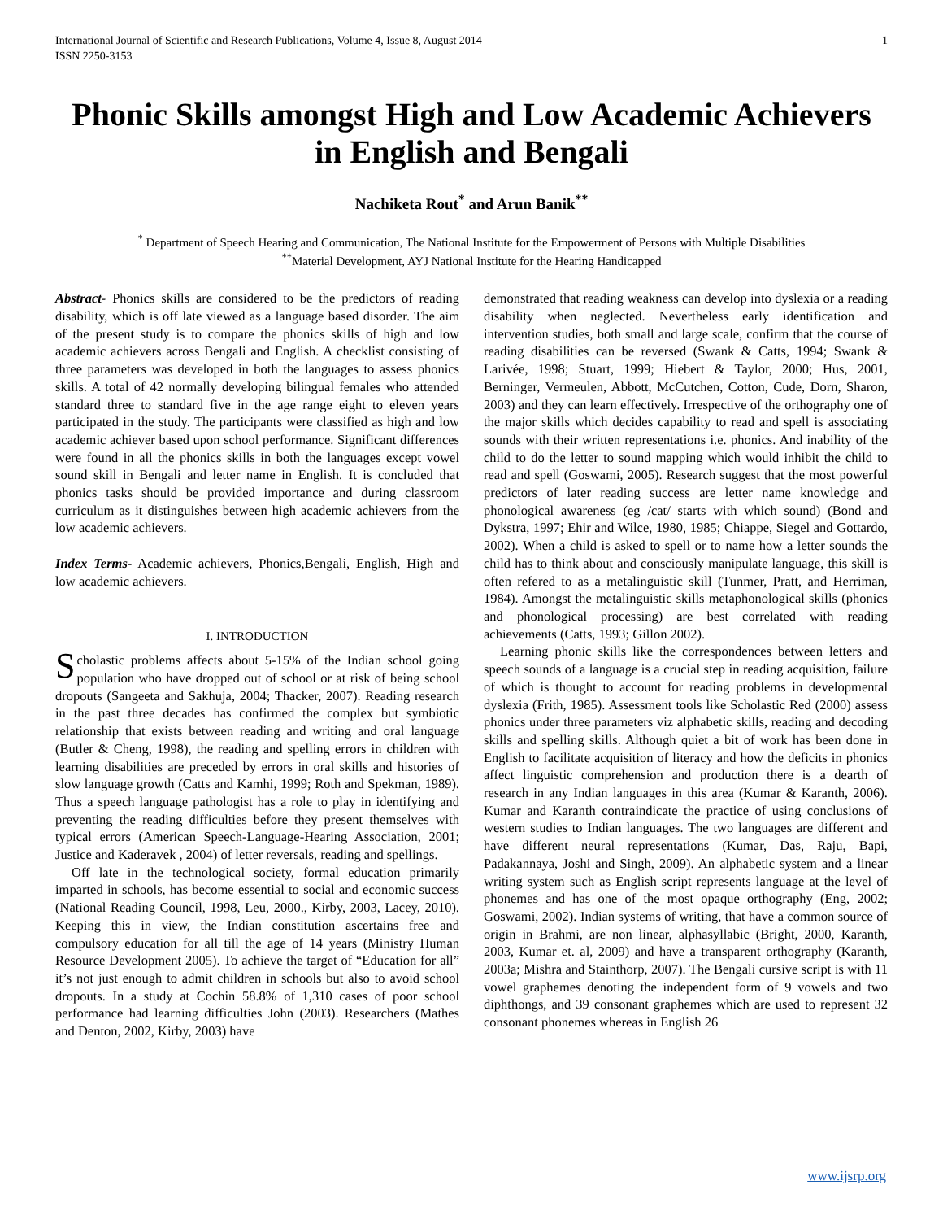International Journal of Scientific and Research Publications, Volume 4, Issue 8, August 2014
ISSN 2250-3153
1
Phonic Skills amongst High and Low Academic Achievers in English and Bengali
Nachiketa Rout<sup>*</sup> and Arun Banik<sup>**</sup>
<sup>*</sup> Department of Speech Hearing and Communication, The National Institute for the Empowerment of Persons with Multiple Disabilities
<sup>**</sup> Material Development, AYJ National Institute for the Hearing Handicapped
Abstract- Phonics skills are considered to be the predictors of reading disability, which is off late viewed as a language based disorder. The aim of the present study is to compare the phonics skills of high and low academic achievers across Bengali and English. A checklist consisting of three parameters was developed in both the languages to assess phonics skills. A total of 42 normally developing bilingual females who attended standard three to standard five in the age range eight to eleven years participated in the study. The participants were classified as high and low academic achiever based upon school performance. Significant differences were found in all the phonics skills in both the languages except vowel sound skill in Bengali and letter name in English. It is concluded that phonics tasks should be provided importance and during classroom curriculum as it distinguishes between high academic achievers from the low academic achievers.
Index Terms- Academic achievers, Phonics,Bengali, English, High and low academic achievers.
I. INTRODUCTION
Scholastic problems affects about 5-15% of the Indian school going population who have dropped out of school or at risk of being school dropouts (Sangeeta and Sakhuja, 2004; Thacker, 2007). Reading research in the past three decades has confirmed the complex but symbiotic relationship that exists between reading and writing and oral language (Butler & Cheng, 1998), the reading and spelling errors in children with learning disabilities are preceded by errors in oral skills and histories of slow language growth (Catts and Kamhi, 1999; Roth and Spekman, 1989). Thus a speech language pathologist has a role to play in identifying and preventing the reading difficulties before they present themselves with typical errors (American Speech-Language-Hearing Association, 2001; Justice and Kaderavek , 2004) of letter reversals, reading and spellings.
Off late in the technological society, formal education primarily imparted in schools, has become essential to social and economic success (National Reading Council, 1998, Leu, 2000., Kirby, 2003, Lacey, 2010). Keeping this in view, the Indian constitution ascertains free and compulsory education for all till the age of 14 years (Ministry Human Resource Development 2005). To achieve the target of “Education for all” it’s not just enough to admit children in schools but also to avoid school dropouts. In a study at Cochin 58.8% of 1,310 cases of poor school performance had learning difficulties John (2003). Researchers (Mathes and Denton, 2002, Kirby, 2003) have
demonstrated that reading weakness can develop into dyslexia or a reading disability when neglected. Nevertheless early identification and intervention studies, both small and large scale, confirm that the course of reading disabilities can be reversed (Swank & Catts, 1994; Swank & Larivée, 1998; Stuart, 1999; Hiebert & Taylor, 2000; Hus, 2001, Berninger, Vermeulen, Abbott, McCutchen, Cotton, Cude, Dorn, Sharon, 2003) and they can learn effectively. Irrespective of the orthography one of the major skills which decides capability to read and spell is associating sounds with their written representations i.e. phonics. And inability of the child to do the letter to sound mapping which would inhibit the child to read and spell (Goswami, 2005). Research suggest that the most powerful predictors of later reading success are letter name knowledge and phonological awareness (eg /cat/ starts with which sound) (Bond and Dykstra, 1997; Ehir and Wilce, 1980, 1985; Chiappe, Siegel and Gottardo, 2002). When a child is asked to spell or to name how a letter sounds the child has to think about and consciously manipulate language, this skill is often refered to as a metalinguistic skill (Tunmer, Pratt, and Herriman, 1984). Amongst the metalinguistic skills metaphonological skills (phonics and phonological processing) are best correlated with reading achievements (Catts, 1993; Gillon 2002).
Learning phonic skills like the correspondences between letters and speech sounds of a language is a crucial step in reading acquisition, failure of which is thought to account for reading problems in developmental dyslexia (Frith, 1985). Assessment tools like Scholastic Red (2000) assess phonics under three parameters viz alphabetic skills, reading and decoding skills and spelling skills. Although quiet a bit of work has been done in English to facilitate acquisition of literacy and how the deficits in phonics affect linguistic comprehension and production there is a dearth of research in any Indian languages in this area (Kumar & Karanth, 2006). Kumar and Karanth contraindicate the practice of using conclusions of western studies to Indian languages. The two languages are different and have different neural representations (Kumar, Das, Raju, Bapi, Padakannaya, Joshi and Singh, 2009). An alphabetic system and a linear writing system such as English script represents language at the level of phonemes and has one of the most opaque orthography (Eng, 2002; Goswami, 2002). Indian systems of writing, that have a common source of origin in Brahmi, are non linear, alphasyllabic (Bright, 2000, Karanth, 2003, Kumar et. al, 2009) and have a transparent orthography (Karanth, 2003a; Mishra and Stainthorp, 2007). The Bengali cursive script is with 11 vowel graphemes denoting the independent form of 9 vowels and two diphthongs, and 39 consonant graphemes which are used to represent 32 consonant phonemes whereas in English 26
www.ijsrp.org